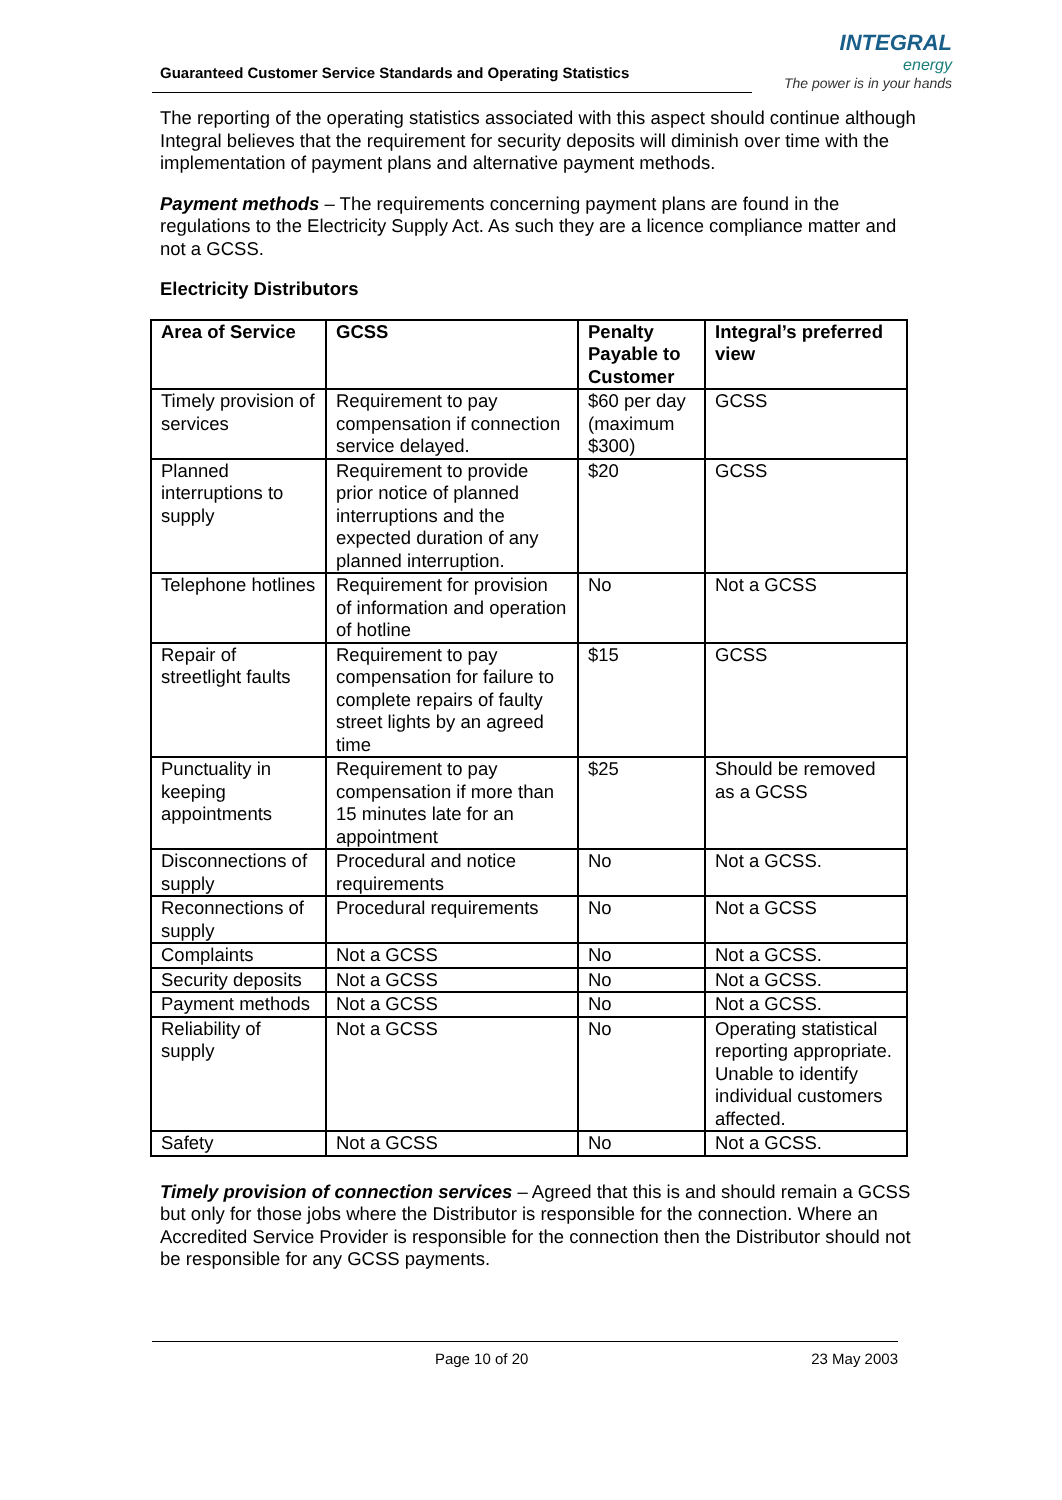Guaranteed Customer Service Standards and Operating Statistics
INTEGRAL
energy
The power is in your hands
The reporting of the operating statistics associated with this aspect should continue although Integral believes that the requirement for security deposits will diminish over time with the implementation of payment plans and alternative payment methods.
Payment methods – The requirements concerning payment plans are found in the regulations to the Electricity Supply Act. As such they are a licence compliance matter and not a GCSS.
Electricity Distributors
| Area of Service | GCSS | Penalty Payable to Customer | Integral’s preferred view |
| --- | --- | --- | --- |
| Timely provision of services | Requirement to pay compensation if connection service delayed. | $60 per day (maximum $300) | GCSS |
| Planned interruptions to supply | Requirement to provide prior notice of planned interruptions and the expected duration of any planned interruption. | $20 | GCSS |
| Telephone hotlines | Requirement for provision of information and operation of hotline | No | Not a GCSS |
| Repair of streetlight faults | Requirement to pay compensation for failure to complete repairs of faulty street lights by an agreed time | $15 | GCSS |
| Punctuality in keeping appointments | Requirement to pay compensation if more than 15 minutes late for an appointment | $25 | Should be removed as a GCSS |
| Disconnections of supply | Procedural and notice requirements | No | Not a GCSS. |
| Reconnections of supply | Procedural requirements | No | Not a GCSS |
| Complaints | Not a GCSS | No | Not a GCSS. |
| Security deposits | Not a GCSS | No | Not a GCSS. |
| Payment methods | Not a GCSS | No | Not a GCSS. |
| Reliability of supply | Not a GCSS | No | Operating statistical reporting appropriate. Unable to identify individual customers affected. |
| Safety | Not a GCSS | No | Not a GCSS. |
Timely provision of connection services – Agreed that this is and should remain a GCSS but only for those jobs where the Distributor is responsible for the connection. Where an Accredited Service Provider is responsible for the connection then the Distributor should not be responsible for any GCSS payments.
Page 10 of 20 23 May 2003